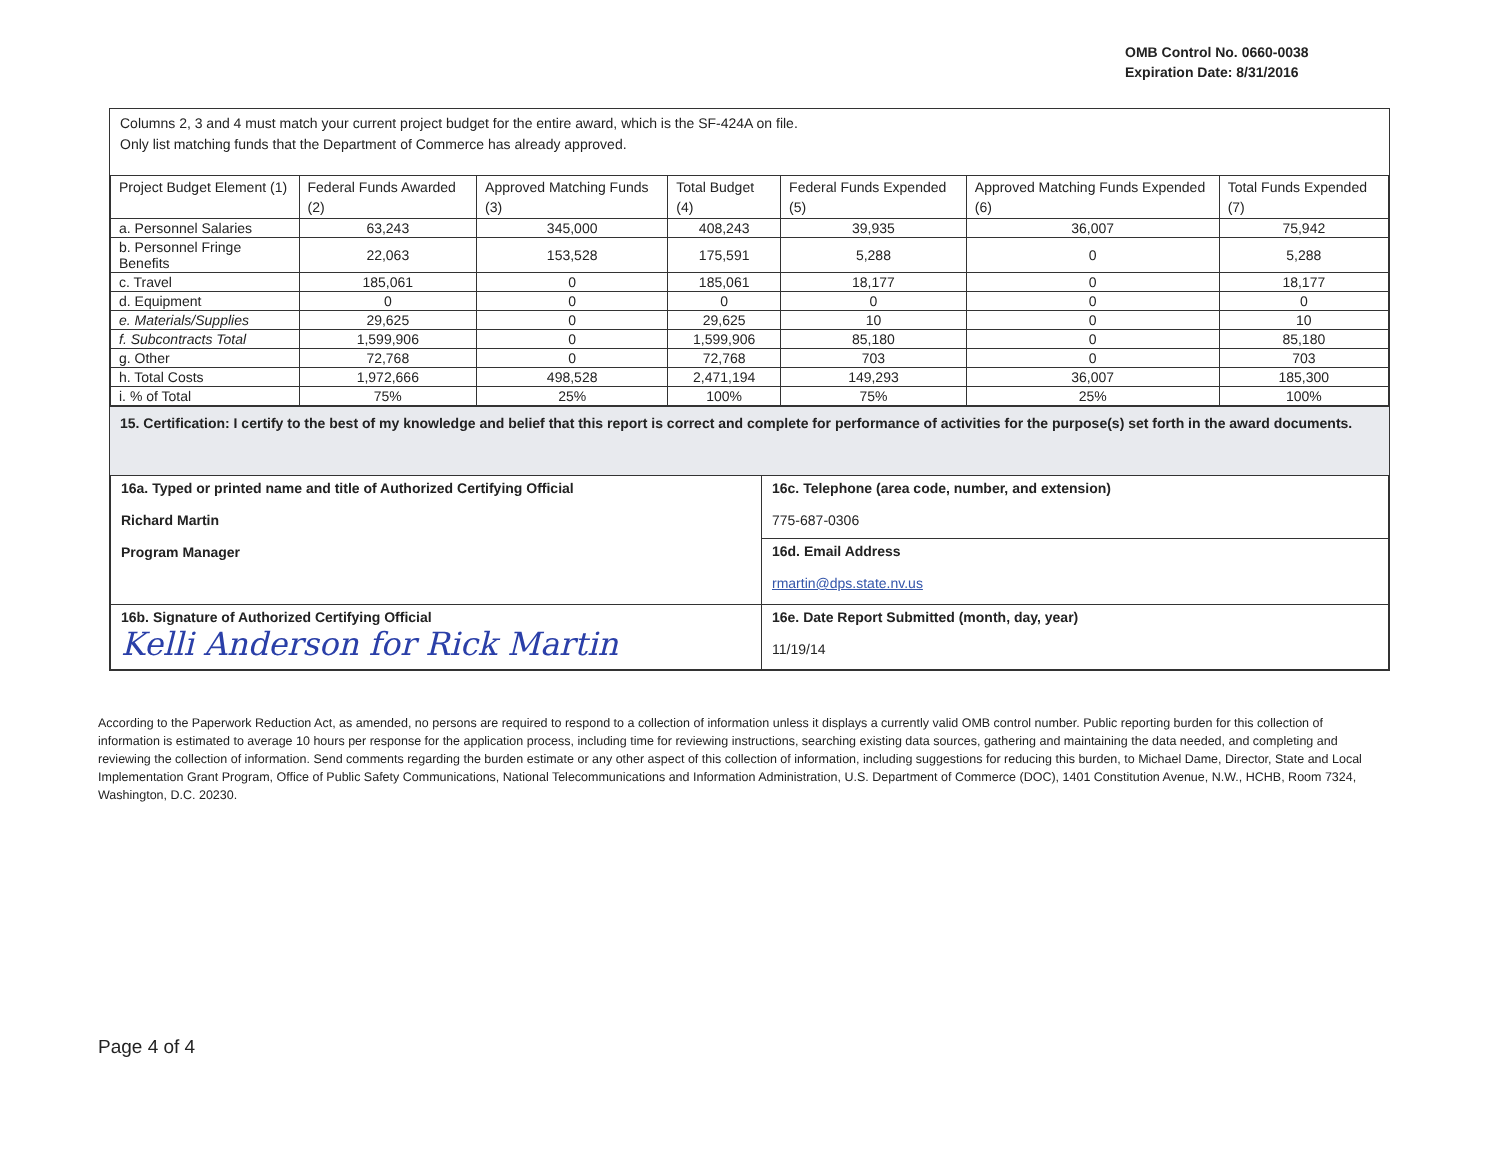OMB Control No. 0660-0038
Expiration Date: 8/31/2016
Columns 2, 3 and 4 must match your current project budget for the entire award, which is the SF-424A on file.
Only list matching funds that the Department of Commerce has already approved.
| Project Budget Element (1) | Federal Funds Awarded (2) | Approved Matching Funds (3) | Total Budget (4) | Federal Funds Expended (5) | Approved Matching Funds Expended (6) | Total Funds Expended (7) |
| --- | --- | --- | --- | --- | --- | --- |
| a. Personnel Salaries | 63,243 | 345,000 | 408,243 | 39,935 | 36,007 | 75,942 |
| b. Personnel Fringe Benefits | 22,063 | 153,528 | 175,591 | 5,288 | 0 | 5,288 |
| c. Travel | 185,061 | 0 | 185,061 | 18,177 | 0 | 18,177 |
| d. Equipment | 0 | 0 | 0 | 0 | 0 | 0 |
| e. Materials/Supplies | 29,625 | 0 | 29,625 | 10 | 0 | 10 |
| f. Subcontracts Total | 1,599,906 | 0 | 1,599,906 | 85,180 | 0 | 85,180 |
| g. Other | 72,768 | 0 | 72,768 | 703 | 0 | 703 |
| h. Total Costs | 1,972,666 | 498,528 | 2,471,194 | 149,293 | 36,007 | 185,300 |
| i. % of Total | 75% | 25% | 100% | 75% | 25% | 100% |
15. Certification: I certify to the best of my knowledge and belief that this report is correct and complete for performance of activities for the purpose(s) set forth in the award documents.
| 16a. Typed or printed name and title of Authorized Certifying Official Richard Martin Program Manager | 16c. Telephone (area code, number, and extension) 775-687-0306 |
| | 16d. Email Address rmartin@dps.state.nv.us |
| 16b. Signature of Authorized Certifying Official Kelli Anderson for Rick Martin | 16e. Date Report Submitted (month, day, year) 11/19/14 |
According to the Paperwork Reduction Act, as amended, no persons are required to respond to a collection of information unless it displays a currently valid OMB control number. Public reporting burden for this collection of information is estimated to average 10 hours per response for the application process, including time for reviewing instructions, searching existing data sources, gathering and maintaining the data needed, and completing and reviewing the collection of information. Send comments regarding the burden estimate or any other aspect of this collection of information, including suggestions for reducing this burden, to Michael Dame, Director, State and Local Implementation Grant Program, Office of Public Safety Communications, National Telecommunications and Information Administration, U.S. Department of Commerce (DOC), 1401 Constitution Avenue, N.W., HCHB, Room 7324, Washington, D.C. 20230.
Page 4 of 4